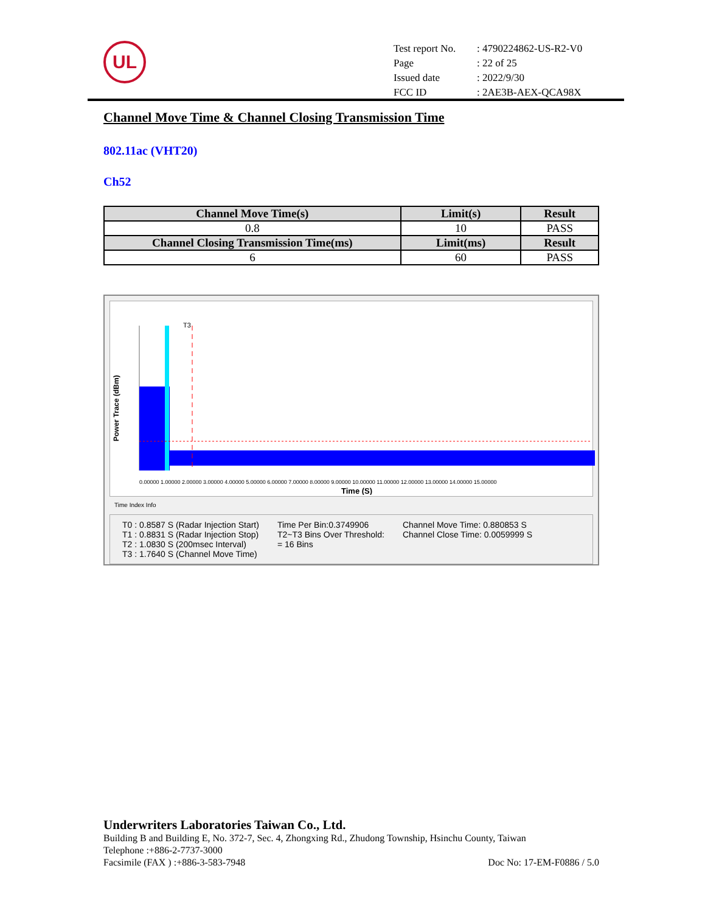UL
| Test report No. | : 4790224862-US-R2-V0 |
| Page | : 22 of 25 |
| Issued date | : 2022/9/30 |
| FCC ID | : 2AE3B-AEX-QCA98X |
Channel Move Time & Channel Closing Transmission Time
802.11ac (VHT20)
Ch52
| Channel Move Time(s) | Limit(s) | Result |
| --- | --- | --- |
| 0.8 | 10 | PASS |
| Channel Closing Transmission Time(ms) | Limit(ms) | Result |
| 6 | 60 | PASS |
Power Trace (dBm)
T3
0.00000 1.00000 2.00000 3.00000 4.00000 5.00000 6.00000 7.00000 8.00000 9.00000 10.00000 11.00000 12.00000 13.00000 14.00000 15.00000
Time (S)
Time Index Info
T0 : 0.8587 S (Radar Injection Start)
T1 : 0.8831 S (Radar Injection Stop)
T2 : 1.0830 S (200msec Interval)
T3 : 1.7640 S (Channel Move Time)
Time Per Bin:0.3749906
T2~T3 Bins Over Threshold:
= 16 Bins
Channel Move Time: 0.880853 S
Channel Close Time: 0.0059999 S
Underwriters Laboratories Taiwan Co., Ltd.
Building B and Building E, No. 372-7, Sec. 4, Zhongxing Rd., Zhudong Township, Hsinchu County, Taiwan
Telephone :+886-2-7737-3000
Facsimile (FAX ) :+886-3-583-7948 Doc No: 17-EM-F0886 / 5.0